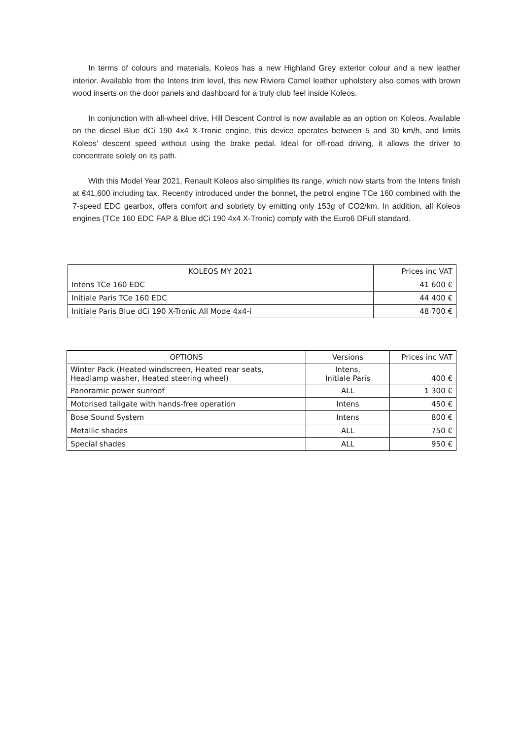In terms of colours and materials, Koleos has a new Highland Grey exterior colour and a new leather interior. Available from the Intens trim level, this new Riviera Camel leather upholstery also comes with brown wood inserts on the door panels and dashboard for a truly club feel inside Koleos.
In conjunction with all-wheel drive, Hill Descent Control is now available as an option on Koleos. Available on the diesel Blue dCi 190 4x4 X-Tronic engine, this device operates between 5 and 30 km/h, and limits Koleos' descent speed without using the brake pedal. Ideal for off-road driving, it allows the driver to concentrate solely on its path.
With this Model Year 2021, Renault Koleos also simplifies its range, which now starts from the Intens finish at €41,600 including tax. Recently introduced under the bonnet, the petrol engine TCe 160 combined with the 7-speed EDC gearbox, offers comfort and sobriety by emitting only 153g of CO2/km. In addition, all Koleos engines (TCe 160 EDC FAP & Blue dCi 190 4x4 X-Tronic) comply with the Euro6 DFull standard.
| KOLEOS MY 2021 | Prices inc VAT |
| Intens TCe 160 EDC | 41 600 € |
| Initiale Paris TCe 160 EDC | 44 400 € |
| Initiale Paris Blue dCi 190 X-Tronic All Mode 4x4-i | 48 700 € |
| OPTIONS | Versions | Prices inc VAT |
| Winter Pack (Heated windscreen, Heated rear seats, Headlamp washer, Heated steering wheel) | Intens, Initiale Paris | 400 € |
| Panoramic power sunroof | ALL | 1 300 € |
| Motorised tailgate with hands-free operation | Intens | 450 € |
| Bose Sound System | Intens | 800 € |
| Metallic shades | ALL | 750 € |
| Special shades | ALL | 950 € |